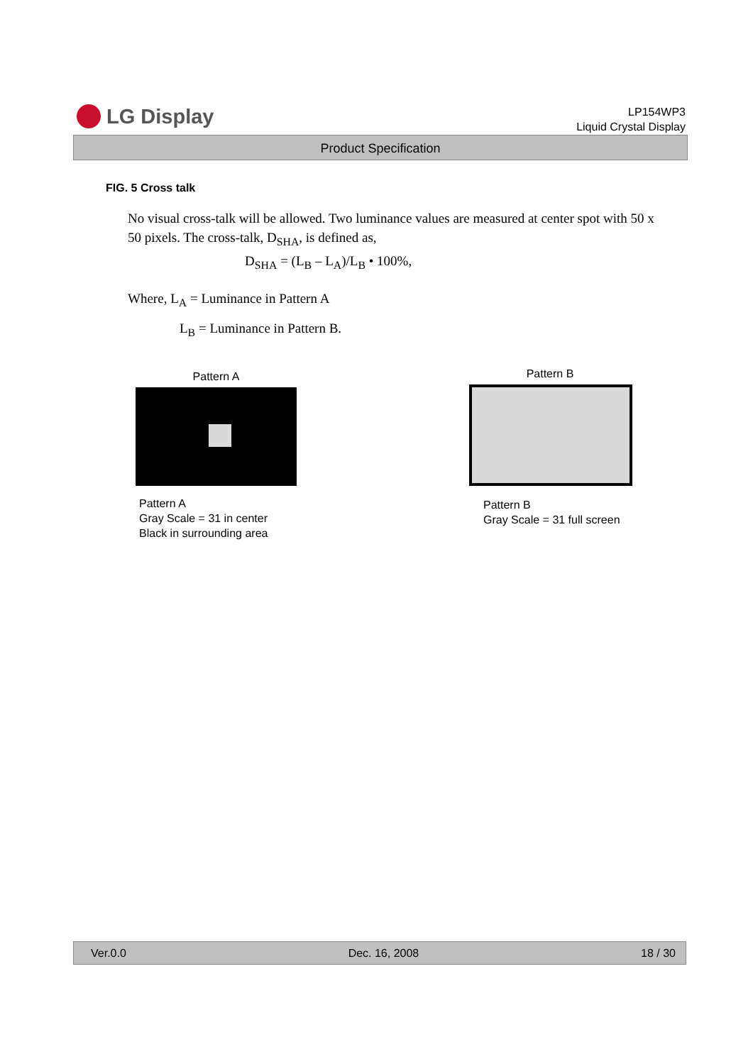LG Display
LP154WP3
Liquid Crystal Display
Product Specification
FIG. 5 Cross talk
No visual cross-talk will be allowed. Two luminance values are measured at center spot with 50 x 50 pixels. The cross-talk, D<sub>SHA</sub>, is defined as,
D<sub>SHA</sub> = (L<sub>B</sub> – L<sub>A</sub>)/L<sub>B</sub> • 100%,
Where, L<sub>A</sub> = Luminance in Pattern A
L<sub>B</sub> = Luminance in Pattern B.
Pattern A
Pattern A
Gray Scale = 31 in center
Black in surrounding area
Pattern B
Pattern B
Gray Scale = 31 full screen
Ver.0.0 Dec. 16, 2008 18 / 30